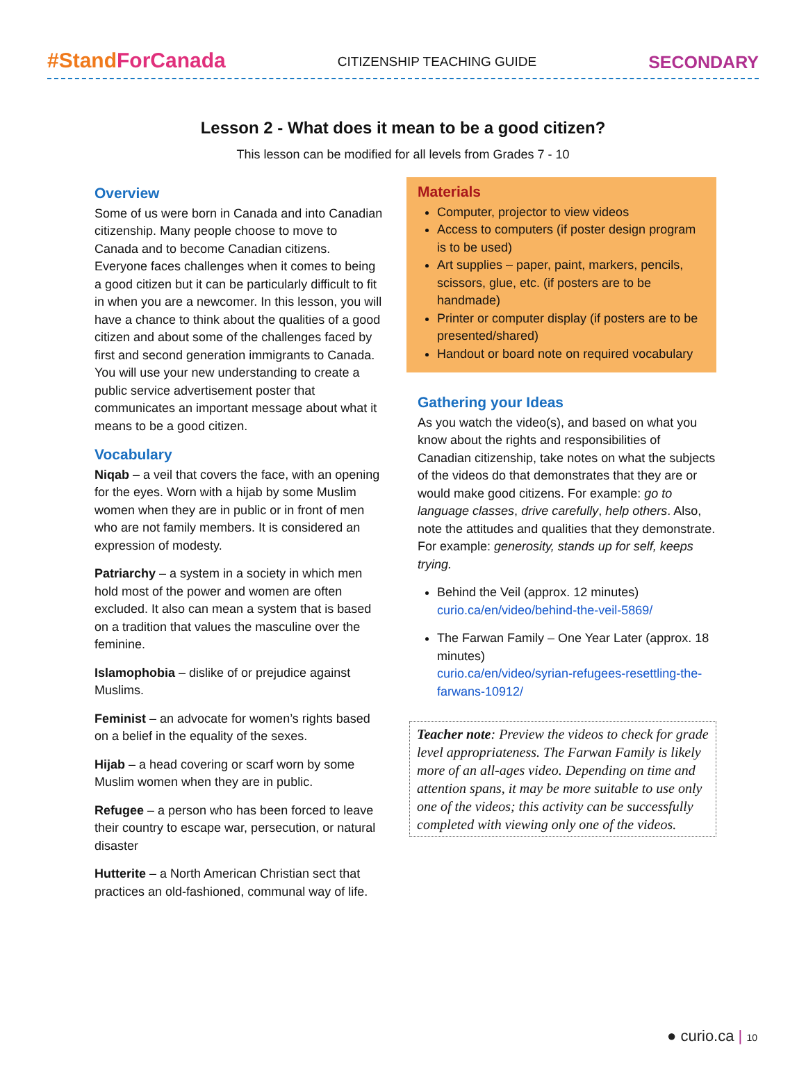#StandForCanada
CITIZENSHIP TEACHING GUIDE
SECONDARY
Lesson 2 - What does it mean to be a good citizen?
This lesson can be modified for all levels from Grades 7 - 10
Overview
Some of us were born in Canada and into Canadian citizenship. Many people choose to move to Canada and to become Canadian citizens. Everyone faces challenges when it comes to being a good citizen but it can be particularly difficult to fit in when you are a newcomer. In this lesson, you will have a chance to think about the qualities of a good citizen and about some of the challenges faced by first and second generation immigrants to Canada. You will use your new understanding to create a public service advertisement poster that communicates an important message about what it means to be a good citizen.
Vocabulary
Niqab – a veil that covers the face, with an opening for the eyes. Worn with a hijab by some Muslim women when they are in public or in front of men who are not family members. It is considered an expression of modesty.
Patriarchy – a system in a society in which men hold most of the power and women are often excluded. It also can mean a system that is based on a tradition that values the masculine over the feminine.
Islamophobia – dislike of or prejudice against Muslims.
Feminist – an advocate for women’s rights based on a belief in the equality of the sexes.
Hijab – a head covering or scarf worn by some Muslim women when they are in public.
Refugee – a person who has been forced to leave their country to escape war, persecution, or natural disaster
Hutterite – a North American Christian sect that practices an old-fashioned, communal way of life.
Materials
Computer, projector to view videos
Access to computers (if poster design program is to be used)
Art supplies – paper, paint, markers, pencils, scissors, glue, etc. (if posters are to be handmade)
Printer or computer display (if posters are to be presented/shared)
Handout or board note on required vocabulary
Gathering your Ideas
As you watch the video(s), and based on what you know about the rights and responsibilities of Canadian citizenship, take notes on what the subjects of the videos do that demonstrates that they are or would make good citizens. For example: go to language classes, drive carefully, help others. Also, note the attitudes and qualities that they demonstrate. For example: generosity, stands up for self, keeps trying.
Behind the Veil (approx. 12 minutes)
curio.ca/en/video/behind-the-veil-5869/
The Farwan Family – One Year Later (approx. 18 minutes)
curio.ca/en/video/syrian-refugees-resettling-the-farwans-10912/
Teacher note: Preview the videos to check for grade level appropriateness. The Farwan Family is likely more of an all-ages video. Depending on time and attention spans, it may be more suitable to use only one of the videos; this activity can be successfully completed with viewing only one of the videos.
● curio.ca | 10